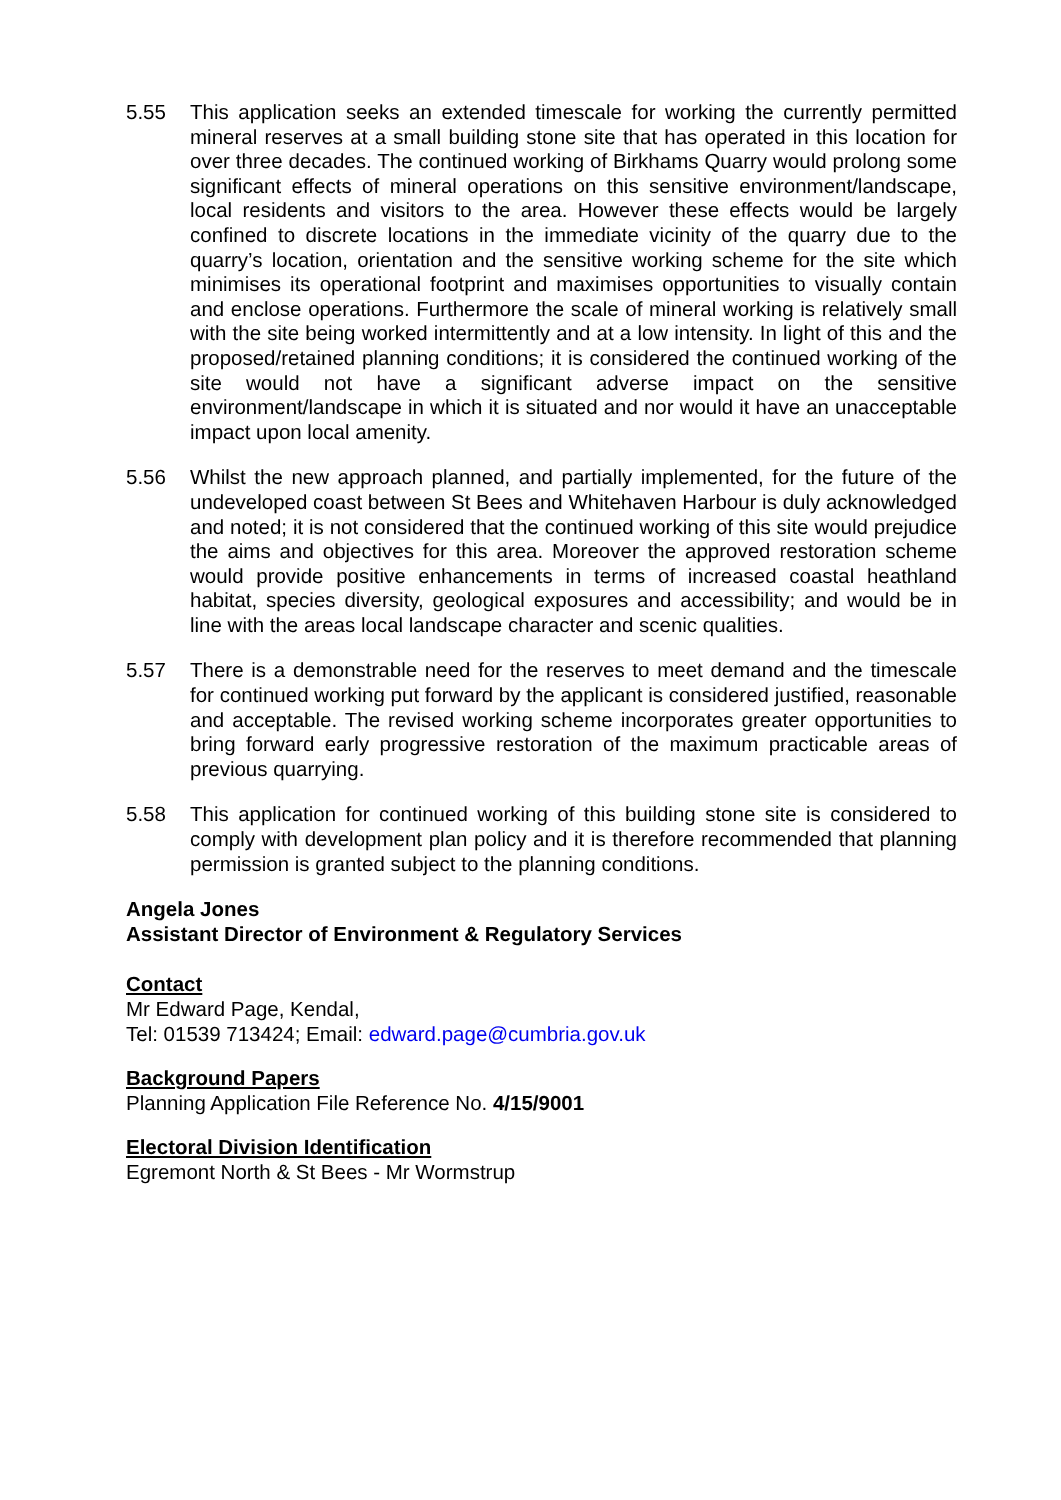5.55 This application seeks an extended timescale for working the currently permitted mineral reserves at a small building stone site that has operated in this location for over three decades. The continued working of Birkhams Quarry would prolong some significant effects of mineral operations on this sensitive environment/landscape, local residents and visitors to the area. However these effects would be largely confined to discrete locations in the immediate vicinity of the quarry due to the quarry’s location, orientation and the sensitive working scheme for the site which minimises its operational footprint and maximises opportunities to visually contain and enclose operations. Furthermore the scale of mineral working is relatively small with the site being worked intermittently and at a low intensity. In light of this and the proposed/retained planning conditions; it is considered the continued working of the site would not have a significant adverse impact on the sensitive environment/landscape in which it is situated and nor would it have an unacceptable impact upon local amenity.
5.56 Whilst the new approach planned, and partially implemented, for the future of the undeveloped coast between St Bees and Whitehaven Harbour is duly acknowledged and noted; it is not considered that the continued working of this site would prejudice the aims and objectives for this area. Moreover the approved restoration scheme would provide positive enhancements in terms of increased coastal heathland habitat, species diversity, geological exposures and accessibility; and would be in line with the areas local landscape character and scenic qualities.
5.57 There is a demonstrable need for the reserves to meet demand and the timescale for continued working put forward by the applicant is considered justified, reasonable and acceptable. The revised working scheme incorporates greater opportunities to bring forward early progressive restoration of the maximum practicable areas of previous quarrying.
5.58 This application for continued working of this building stone site is considered to comply with development plan policy and it is therefore recommended that planning permission is granted subject to the planning conditions.
Angela Jones
Assistant Director of Environment & Regulatory Services
Contact
Mr Edward Page, Kendal,
Tel: 01539 713424; Email: edward.page@cumbria.gov.uk
Background Papers
Planning Application File Reference No. 4/15/9001
Electoral Division Identification
Egremont North & St Bees - Mr Wormstrup